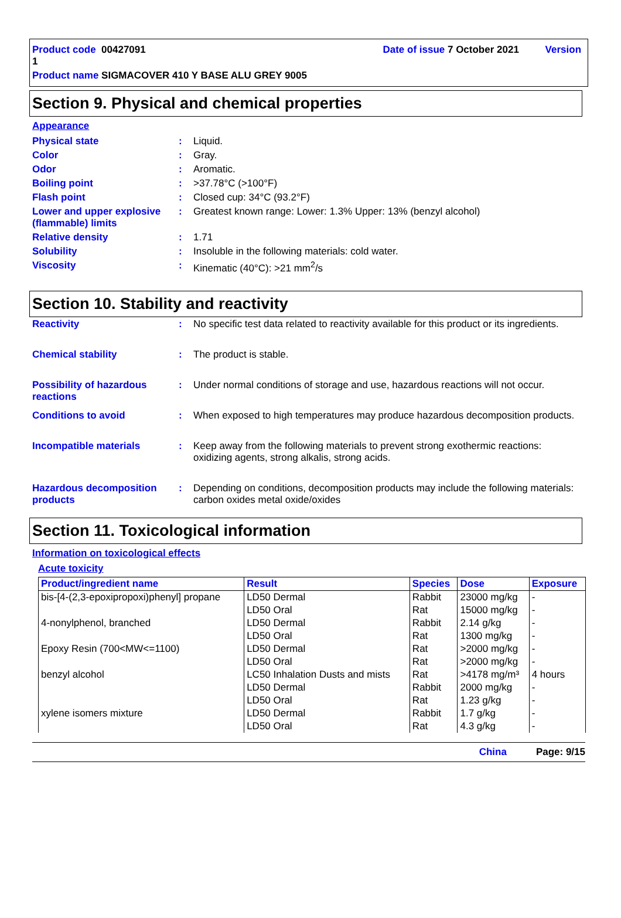Product code 00427091 Date of issue 7 October 2021 Version 1
Product name SIGMACOVER 410 Y BASE ALU GREY 9005
Section 9. Physical and chemical properties
Appearance
| Physical state | : | Liquid. |
| Color | : | Gray. |
| Odor | : | Aromatic. |
| Boiling point | : | >37.78°C (>100°F) |
| Flash point | : | Closed cup: 34°C (93.2°F) |
| Lower and upper explosive (flammable) limits | : | Greatest known range: Lower: 1.3% Upper: 13% (benzyl alcohol) |
| Relative density | : | 1.71 |
| Solubility | : | Insoluble in the following materials: cold water. |
| Viscosity | : | Kinematic (40°C): >21 mm<sup>2</sup>/s |
Section 10. Stability and reactivity
| Reactivity | : | No specific test data related to reactivity available for this product or its ingredients. |
| Chemical stability | : | The product is stable. |
| Possibility of hazardous reactions | : | Under normal conditions of storage and use, hazardous reactions will not occur. |
| Conditions to avoid | : | When exposed to high temperatures may produce hazardous decomposition products. |
| Incompatible materials | : | Keep away from the following materials to prevent strong exothermic reactions: oxidizing agents, strong alkalis, strong acids. |
| Hazardous decomposition products | : | Depending on conditions, decomposition products may include the following materials: carbon oxides metal oxide/oxides |
Section 11. Toxicological information
Information on toxicological effects
Acute toxicity
| Product/ingredient name | Result | Species | Dose | Exposure |
| --- | --- | --- | --- | --- |
| bis-[4-(2,3-epoxipropoxi)phenyl] propane | LD50 Dermal | Rabbit | 23000 mg/kg | - |
| | LD50 Oral | Rat | 15000 mg/kg | - |
| 4-nonylphenol, branched | LD50 Dermal | Rabbit | 2.14 g/kg | - |
| | LD50 Oral | Rat | 1300 mg/kg | - |
| Epoxy Resin (700<MW<=1100) | LD50 Dermal | Rat | >2000 mg/kg | - |
| | LD50 Oral | Rat | >2000 mg/kg | - |
| benzyl alcohol | LC50 Inhalation Dusts and mists | Rat | >4178 mg/m³ | 4 hours |
| | LD50 Dermal | Rabbit | 2000 mg/kg | - |
| | LD50 Oral | Rat | 1.23 g/kg | - |
| xylene isomers mixture | LD50 Dermal | Rabbit | 1.7 g/kg | - |
| | LD50 Oral | Rat | 4.3 g/kg | - |
China Page: 9/15